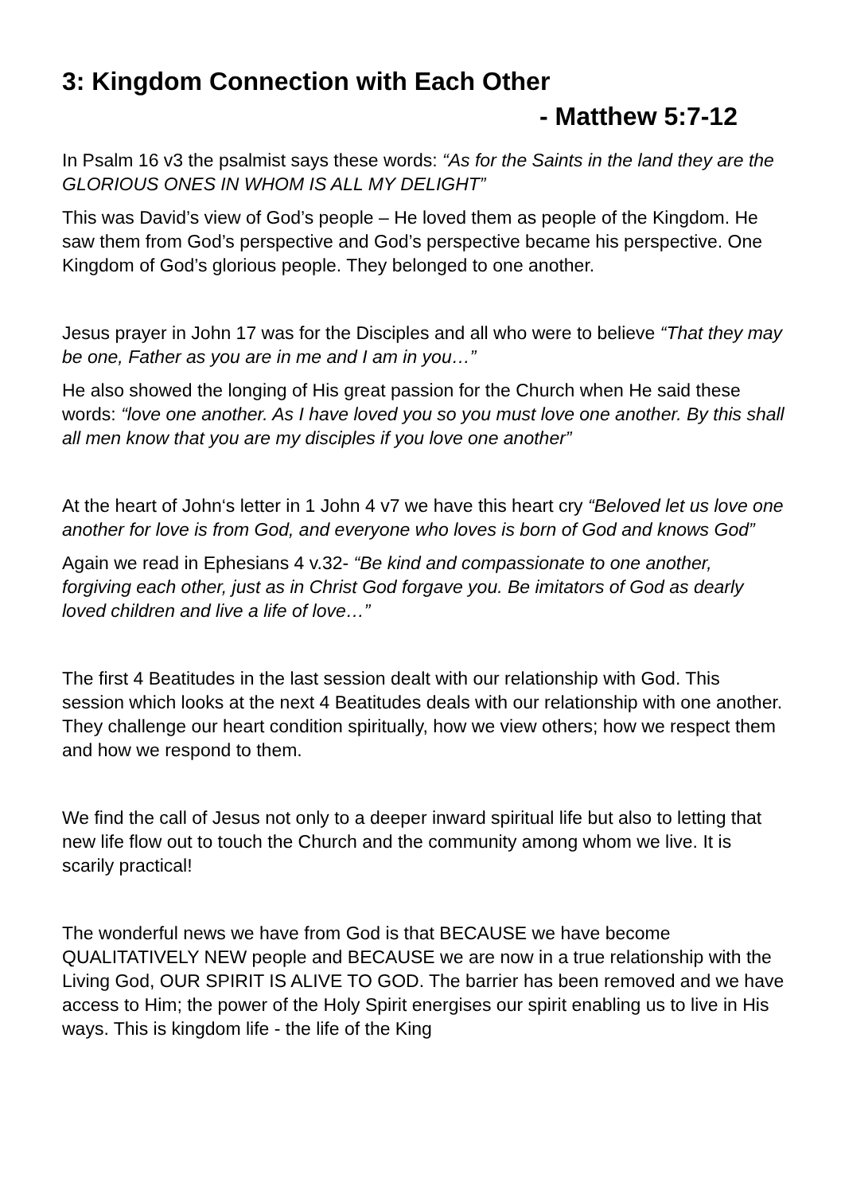3: Kingdom Connection with Each Other
- Matthew 5:7-12
In Psalm 16 v3 the psalmist says these words: “As for the Saints in the land they are the GLORIOUS ONES IN WHOM IS ALL MY DELIGHT”
This was David’s view of God’s people – He loved them as people of the Kingdom. He saw them from God’s perspective and God’s perspective became his perspective. One Kingdom of God’s glorious people. They belonged to one another.
Jesus prayer in John 17 was for the Disciples and all who were to believe “That they may be one, Father as you are in me and I am in you…”
He also showed the longing of His great passion for the Church when He said these words: “love one another. As I have loved you so you must love one another. By this shall all men know that you are my disciples if you love one another”
At the heart of John‘s letter in 1 John 4 v7 we have this heart cry “Beloved let us love one another for love is from God, and everyone who loves is born of God and knows God”
Again we read in Ephesians 4 v.32- “Be kind and compassionate to one another, forgiving each other, just as in Christ God forgave you. Be imitators of God as dearly loved children and live a life of love…”
The first 4 Beatitudes in the last session dealt with our relationship with God. This session which looks at the next 4 Beatitudes deals with our relationship with one another. They challenge our heart condition spiritually, how we view others; how we respect them and how we respond to them.
We find the call of Jesus not only to a deeper inward spiritual life but also to letting that new life flow out to touch the Church and the community among whom we live. It is scarily practical!
The wonderful news we have from God is that BECAUSE we have become QUALITATIVELY NEW people and BECAUSE we are now in a true relationship with the Living God, OUR SPIRIT IS ALIVE TO GOD. The barrier has been removed and we have access to Him; the power of the Holy Spirit energises our spirit enabling us to live in His ways. This is kingdom life - the life of the King